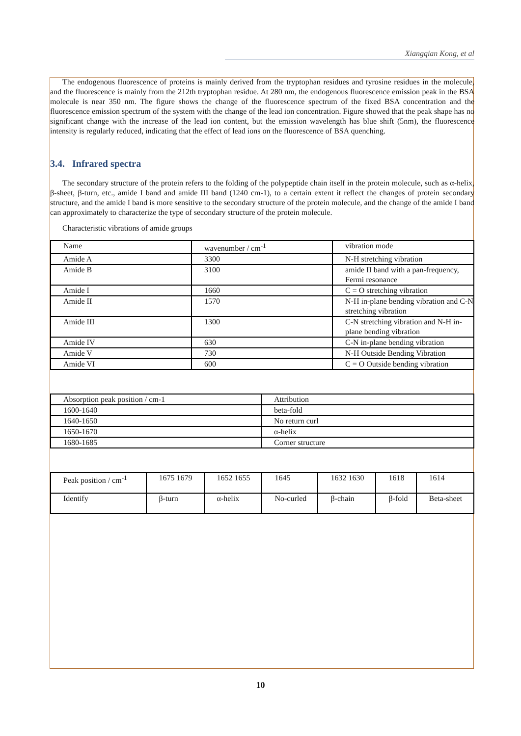Xiangqian Kong, et al
The endogenous fluorescence of proteins is mainly derived from the tryptophan residues and tyrosine residues in the molecule, and the fluorescence is mainly from the 212th tryptophan residue. At 280 nm, the endogenous fluorescence emission peak in the BSA molecule is near 350 nm. The figure shows the change of the fluorescence spectrum of the fixed BSA concentration and the fluorescence emission spectrum of the system with the change of the lead ion concentration. Figure showed that the peak shape has no significant change with the increase of the lead ion content, but the emission wavelength has blue shift (5nm), the fluorescence intensity is regularly reduced, indicating that the effect of lead ions on the fluorescence of BSA quenching.
3.4. Infrared spectra
The secondary structure of the protein refers to the folding of the polypeptide chain itself in the protein molecule, such as α-helix, β-sheet, β-turn, etc., amide I band and amide III band (1240 cm-1), to a certain extent it reflect the changes of protein secondary structure, and the amide I band is more sensitive to the secondary structure of the protein molecule, and the change of the amide I band can approximately to characterize the type of secondary structure of the protein molecule.
Characteristic vibrations of amide groups
| Name | wavenumber / cm<sup>-1</sup> | vibration mode |
| Amide A | 3300 | N-H stretching vibration |
| Amide B | 3100 | amide II band with a pan-frequency, Fermi resonance |
| Amide I | 1660 | C = O stretching vibration |
| Amide II | 1570 | N-H in-plane bending vibration and C-N stretching vibration |
| Amide III | 1300 | C-N stretching vibration and N-H in-plane bending vibration |
| Amide IV | 630 | C-N in-plane bending vibration |
| Amide V | 730 | N-H Outside Bending Vibration |
| Amide VI | 600 | C = O Outside bending vibration |
| Absorption peak position / cm-1 | Attribution |
| 1600-1640 | beta-fold |
| 1640-1650 | No return curl |
| 1650-1670 | α-helix |
| 1680-1685 | Corner structure |
| Peak position / cm<sup>-1</sup> | 1675 1679 | 1652 1655 | 1645 | 1632 1630 | 1618 | 1614 |
| Identify | β-turn | α-helix | No-curled | β-chain | β-fold | Beta-sheet |
10